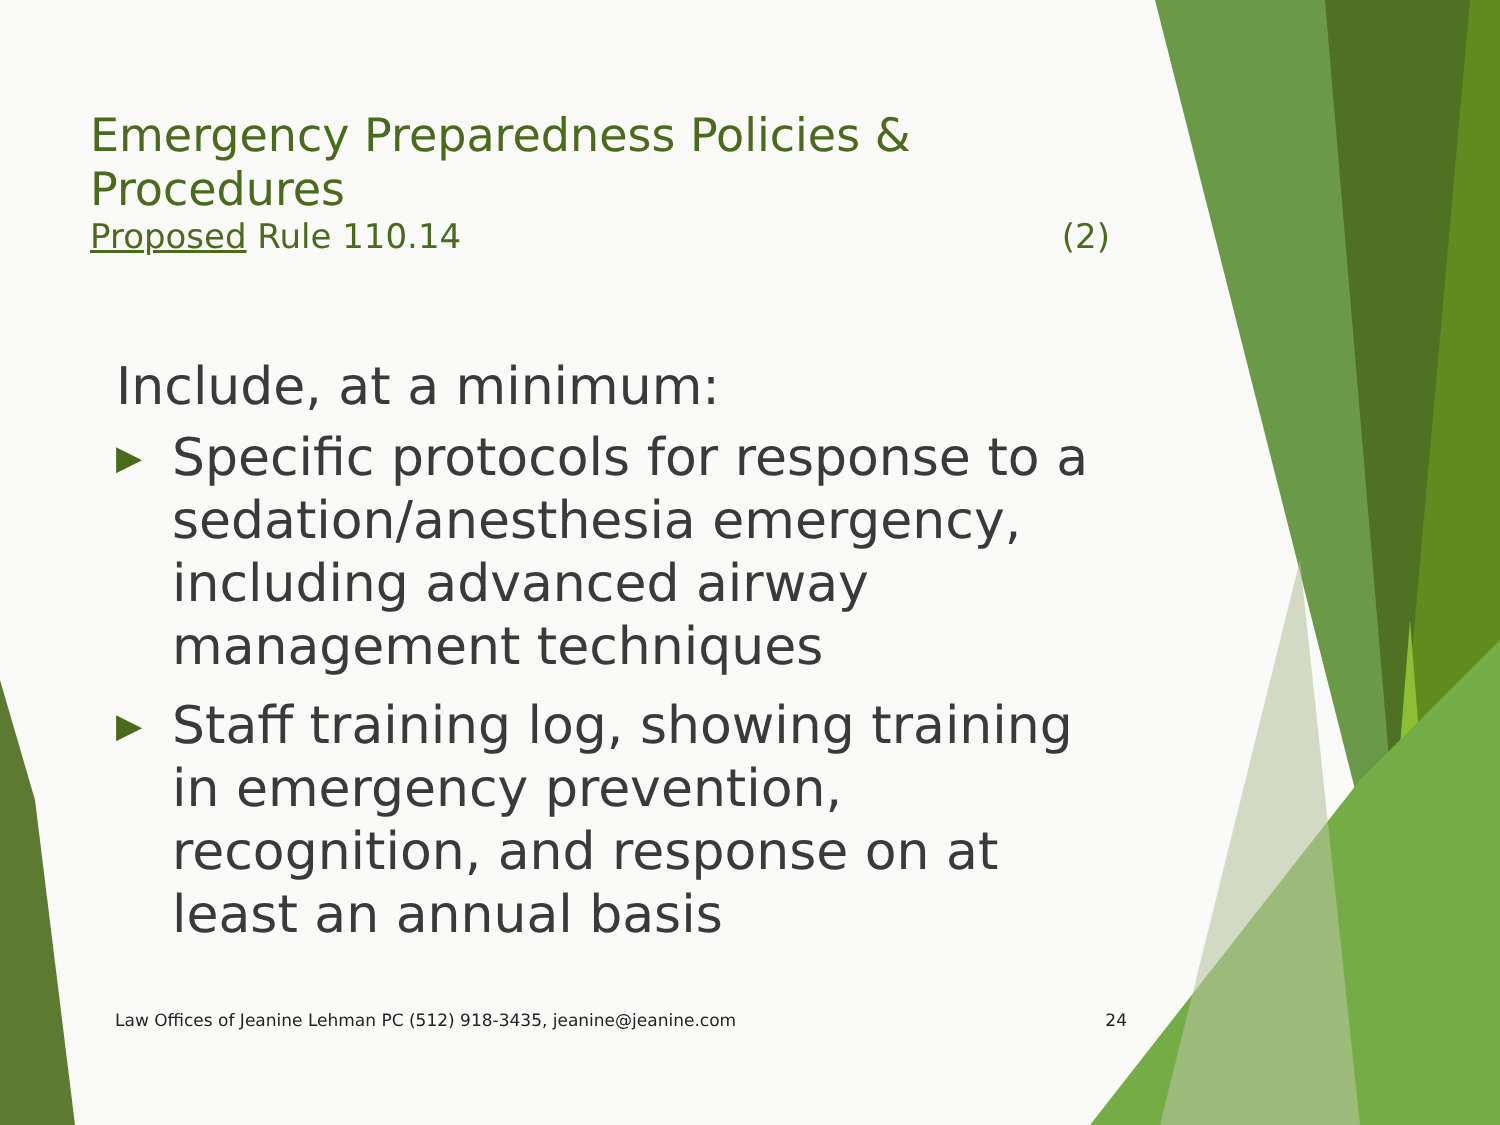Emergency Preparedness Policies & Procedures
Proposed Rule 110.14 (2)
Include, at a minimum:
▶ Specific protocols for response to a sedation/anesthesia emergency, including advanced airway management techniques
▶ Staff training log, showing training in emergency prevention, recognition, and response on at least an annual basis
Law Offices of Jeanine Lehman PC (512) 918-3435, jeanine@jeanine.com 24